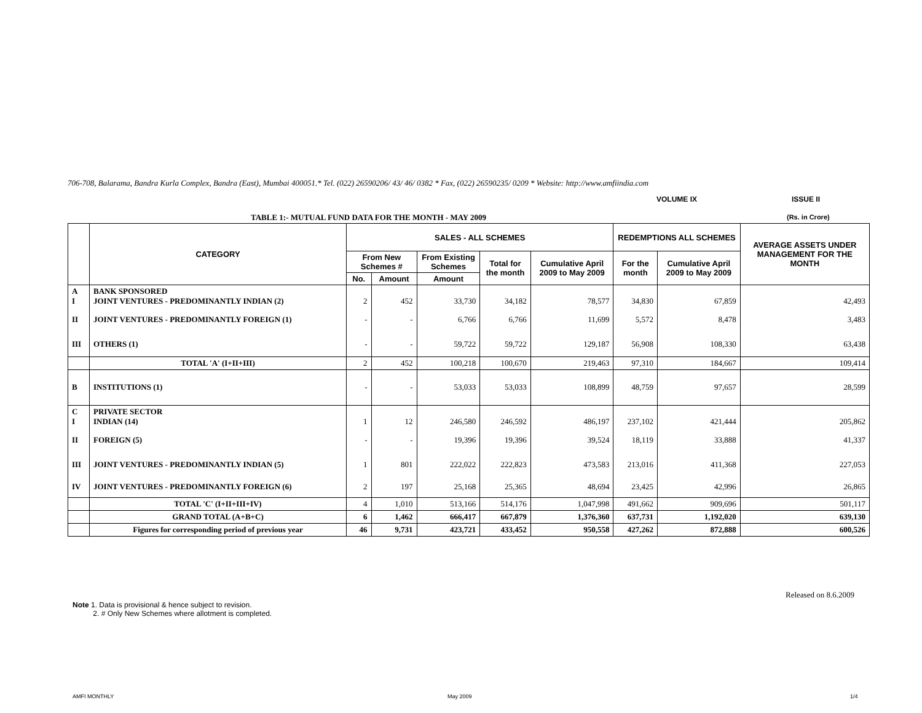706-708, Balarama, Bandra Kurla Complex, Bandra (East), Mumbai 400051.* Tel. (022) 26590206/ 43/ 46/ 0382 * Fax, (022) 26590235/ 0209 * Website: http://www.amfiindia.com
VOLUME IX ISSUE II
TABLE 1:- MUTUAL FUND DATA FOR THE MONTH - MAY 2009
(Rs. in Crore)
| | CATEGORY | SALES - ALL SCHEMES | | | | | REDEMPTIONS ALL SCHEMES | | AVERAGE ASSETS UNDER MANAGEMENT FOR THE MONTH |
| --- | --- | --- | --- | --- | --- | --- | --- | --- | --- |
| | | From New Schemes # | | From Existing Schemes | Total for the month | Cumulative April 2009 to May 2009 | For the month | Cumulative April 2009 to May 2009 | |
| | | No. | Amount | Amount | | | | | |
| A I | BANK SPONSORED JOINT VENTURES - PREDOMINANTLY INDIAN (2) | 2 | 452 | 33,730 | 34,182 | 78,577 | 34,830 | 67,859 | 42,493 |
| II | JOINT VENTURES - PREDOMINANTLY FOREIGN (1) | - | - | 6,766 | 6,766 | 11,699 | 5,572 | 8,478 | 3,483 |
| III | OTHERS (1) | - | - | 59,722 | 59,722 | 129,187 | 56,908 | 108,330 | 63,438 |
| | TOTAL 'A' (I+II+III) | 2 | 452 | 100,218 | 100,670 | 219,463 | 97,310 | 184,667 | 109,414 |
| B | INSTITUTIONS (1) | - | - | 53,033 | 53,033 | 108,899 | 48,759 | 97,657 | 28,599 |
| C I | PRIVATE SECTOR INDIAN (14) | 1 | 12 | 246,580 | 246,592 | 486,197 | 237,102 | 421,444 | 205,862 |
| II | FOREIGN (5) | - | - | 19,396 | 19,396 | 39,524 | 18,119 | 33,888 | 41,337 |
| III | JOINT VENTURES - PREDOMINANTLY INDIAN (5) | 1 | 801 | 222,022 | 222,823 | 473,583 | 213,016 | 411,368 | 227,053 |
| IV | JOINT VENTURES - PREDOMINANTLY FOREIGN (6) | 2 | 197 | 25,168 | 25,365 | 48,694 | 23,425 | 42,996 | 26,865 |
| | TOTAL 'C' (I+II+III+IV) | 4 | 1,010 | 513,166 | 514,176 | 1,047,998 | 491,662 | 909,696 | 501,117 |
| | GRAND TOTAL (A+B+C) | 6 | 1,462 | 666,417 | 667,879 | 1,376,360 | 637,731 | 1,192,020 | 639,130 |
| | Figures for corresponding period of previous year | 46 | 9,731 | 423,721 | 433,452 | 950,558 | 427,262 | 872,888 | 600,526 |
Released on 8.6.2009
Note 1. Data is provisional & hence subject to revision.
2. # Only New Schemes where allotment is completed.
AMFI MONTHLY May 2009 1/4